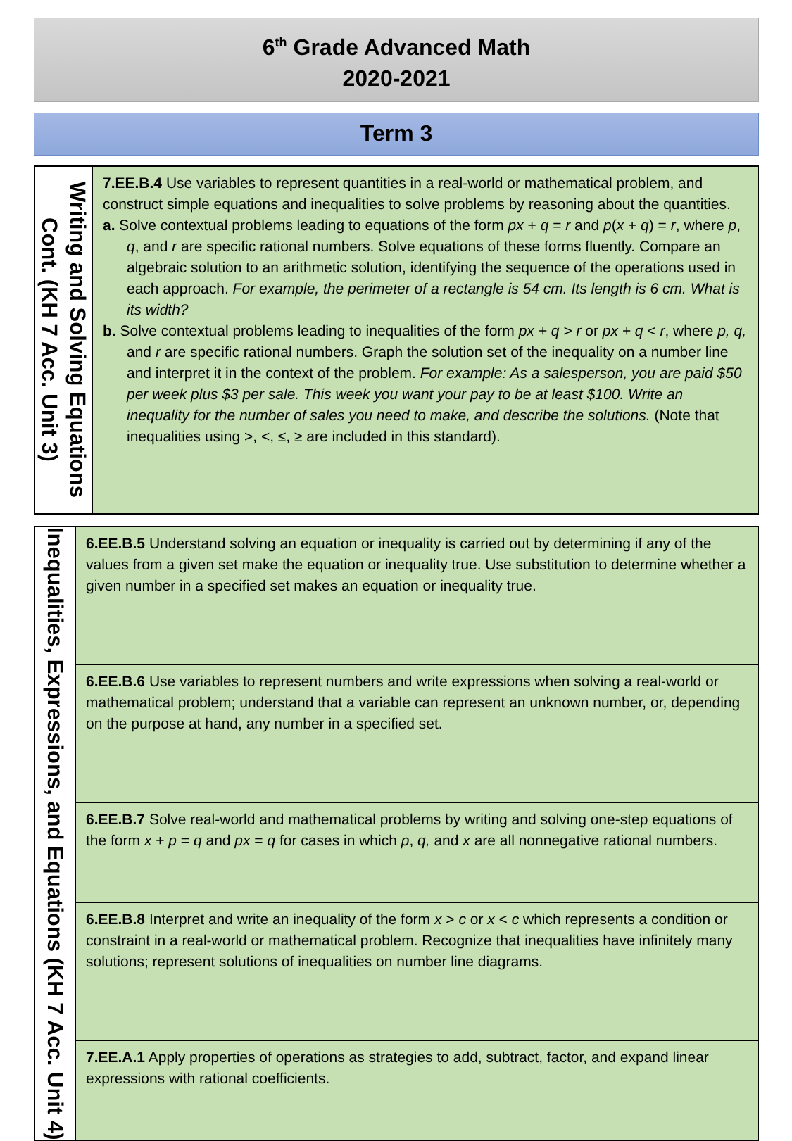6<sup>th</sup> Grade Advanced Math
2020-2021
Term 3
| Writing and Solving Equations Cont. (KH 7 Acc. Unit 3) | 7.EE.B.4 Use variables to represent quantities in a real-world or mathematical problem, and construct simple equations and inequalities to solve problems by reasoning about the quantities. a. Solve contextual problems leading to equations of the form px + q = r and p ( x + q ) = r , where p , q , and r are specific rational numbers. Solve equations of these forms fluently. Compare an algebraic solution to an arithmetic solution, identifying the sequence of the operations used in each approach. For example, the perimeter of a rectangle is 54 cm. Its length is 6 cm. What is its width? b. Solve contextual problems leading to inequalities of the form px + q > r or px + q < r , where p, q, and r are specific rational numbers. Graph the solution set of the inequality on a number line and interpret it in the context of the problem. For example: As a salesperson, you are paid $50 per week plus $3 per sale. This week you want your pay to be at least $100. Write an inequality for the number of sales you need to make, and describe the solutions. (Note that inequalities using >, <, ≤, ≥ are included in this standard). |
| Inequalities, Expressions, and Equations (KH 7 Acc. Unit 4) | 6.EE.B.5 Understand solving an equation or inequality is carried out by determining if any of the values from a given set make the equation or inequality true. Use substitution to determine whether a given number in a specified set makes an equation or inequality true. |
| | 6.EE.B.6 Use variables to represent numbers and write expressions when solving a real-world or mathematical problem; understand that a variable can represent an unknown number, or, depending on the purpose at hand, any number in a specified set. |
| | 6.EE.B.7 Solve real-world and mathematical problems by writing and solving one-step equations of the form x + p = q and px = q for cases in which p , q, and x are all nonnegative rational numbers. |
| | 6.EE.B.8 Interpret and write an inequality of the form x > c or x < c which represents a condition or constraint in a real-world or mathematical problem. Recognize that inequalities have infinitely many solutions; represent solutions of inequalities on number line diagrams. |
| | 7.EE.A.1 Apply properties of operations as strategies to add, subtract, factor, and expand linear expressions with rational coefficients. |